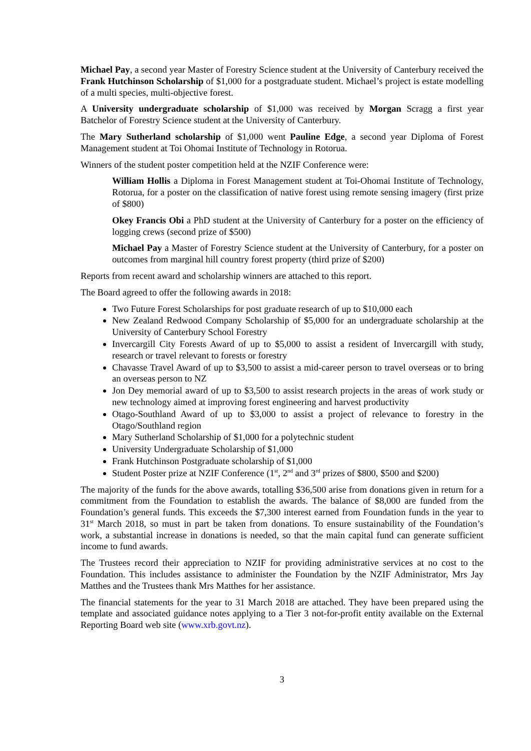Michael Pay, a second year Master of Forestry Science student at the University of Canterbury received the Frank Hutchinson Scholarship of $1,000 for a postgraduate student. Michael’s project is estate modelling of a multi species, multi-objective forest.
A University undergraduate scholarship of $1,000 was received by Morgan Scragg a first year Batchelor of Forestry Science student at the University of Canterbury.
The Mary Sutherland scholarship of $1,000 went Pauline Edge, a second year Diploma of Forest Management student at Toi Ohomai Institute of Technology in Rotorua.
Winners of the student poster competition held at the NZIF Conference were:
William Hollis a Diploma in Forest Management student at Toi-Ohomai Institute of Technology, Rotorua, for a poster on the classification of native forest using remote sensing imagery (first prize of $800)
Okey Francis Obi a PhD student at the University of Canterbury for a poster on the efficiency of logging crews (second prize of $500)
Michael Pay a Master of Forestry Science student at the University of Canterbury, for a poster on outcomes from marginal hill country forest property (third prize of $200)
Reports from recent award and scholarship winners are attached to this report.
The Board agreed to offer the following awards in 2018:
Two Future Forest Scholarships for post graduate research of up to $10,000 each
New Zealand Redwood Company Scholarship of $5,000 for an undergraduate scholarship at the University of Canterbury School Forestry
Invercargill City Forests Award of up to $5,000 to assist a resident of Invercargill with study, research or travel relevant to forests or forestry
Chavasse Travel Award of up to $3,500 to assist a mid-career person to travel overseas or to bring an overseas person to NZ
Jon Dey memorial award of up to $3,500 to assist research projects in the areas of work study or new technology aimed at improving forest engineering and harvest productivity
Otago-Southland Award of up to $3,000 to assist a project of relevance to forestry in the Otago/Southland region
Mary Sutherland Scholarship of $1,000 for a polytechnic student
University Undergraduate Scholarship of $1,000
Frank Hutchinson Postgraduate scholarship of $1,000
Student Poster prize at NZIF Conference (1<sup>st</sup>, 2<sup>nd</sup> and 3<sup>rd</sup> prizes of $800, $500 and $200)
The majority of the funds for the above awards, totalling $36,500 arise from donations given in return for a commitment from the Foundation to establish the awards. The balance of $8,000 are funded from the Foundation’s general funds. This exceeds the $7,300 interest earned from Foundation funds in the year to 31<sup>st</sup> March 2018, so must in part be taken from donations. To ensure sustainability of the Foundation’s work, a substantial increase in donations is needed, so that the main capital fund can generate sufficient income to fund awards.
The Trustees record their appreciation to NZIF for providing administrative services at no cost to the Foundation. This includes assistance to administer the Foundation by the NZIF Administrator, Mrs Jay Matthes and the Trustees thank Mrs Matthes for her assistance.
The financial statements for the year to 31 March 2018 are attached. They have been prepared using the template and associated guidance notes applying to a Tier 3 not-for-profit entity available on the External Reporting Board web site (www.xrb.govt.nz).
3